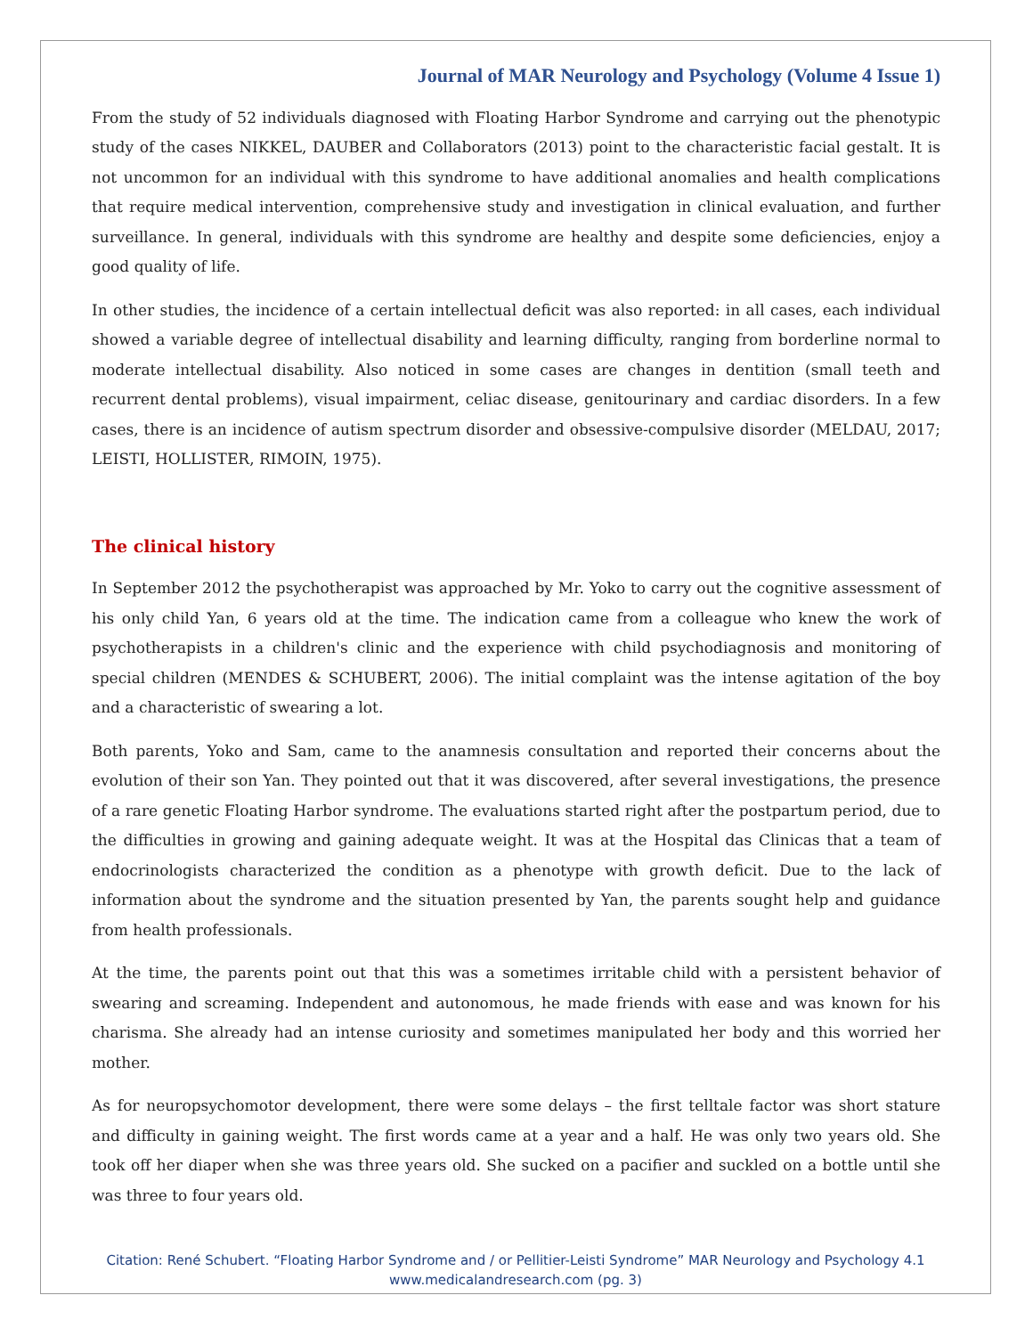Journal of MAR Neurology and Psychology (Volume 4 Issue 1)
From the study of 52 individuals diagnosed with Floating Harbor Syndrome and carrying out the phenotypic study of the cases NIKKEL, DAUBER and Collaborators (2013) point to the characteristic facial gestalt. It is not uncommon for an individual with this syndrome to have additional anomalies and health complications that require medical intervention, comprehensive study and investigation in clinical evaluation, and further surveillance. In general, individuals with this syndrome are healthy and despite some deficiencies, enjoy a good quality of life.
In other studies, the incidence of a certain intellectual deficit was also reported: in all cases, each individual showed a variable degree of intellectual disability and learning difficulty, ranging from borderline normal to moderate intellectual disability. Also noticed in some cases are changes in dentition (small teeth and recurrent dental problems), visual impairment, celiac disease, genitourinary and cardiac disorders. In a few cases, there is an incidence of autism spectrum disorder and obsessive-compulsive disorder (MELDAU, 2017; LEISTI, HOLLISTER, RIMOIN, 1975).
The clinical history
In September 2012 the psychotherapist was approached by Mr. Yoko to carry out the cognitive assessment of his only child Yan, 6 years old at the time. The indication came from a colleague who knew the work of psychotherapists in a children's clinic and the experience with child psychodiagnosis and monitoring of special children (MENDES & SCHUBERT, 2006). The initial complaint was the intense agitation of the boy and a characteristic of swearing a lot.
Both parents, Yoko and Sam, came to the anamnesis consultation and reported their concerns about the evolution of their son Yan. They pointed out that it was discovered, after several investigations, the presence of a rare genetic Floating Harbor syndrome. The evaluations started right after the postpartum period, due to the difficulties in growing and gaining adequate weight. It was at the Hospital das Clinicas that a team of endocrinologists characterized the condition as a phenotype with growth deficit. Due to the lack of information about the syndrome and the situation presented by Yan, the parents sought help and guidance from health professionals.
At the time, the parents point out that this was a sometimes irritable child with a persistent behavior of swearing and screaming. Independent and autonomous, he made friends with ease and was known for his charisma. She already had an intense curiosity and sometimes manipulated her body and this worried her mother.
As for neuropsychomotor development, there were some delays – the first telltale factor was short stature and difficulty in gaining weight. The first words came at a year and a half. He was only two years old. She took off her diaper when she was three years old. She sucked on a pacifier and suckled on a bottle until she was three to four years old.
Citation: René Schubert. “Floating Harbor Syndrome and / or Pellitier-Leisti Syndrome” MAR Neurology and Psychology 4.1
www.medicalandresearch.com (pg. 3)